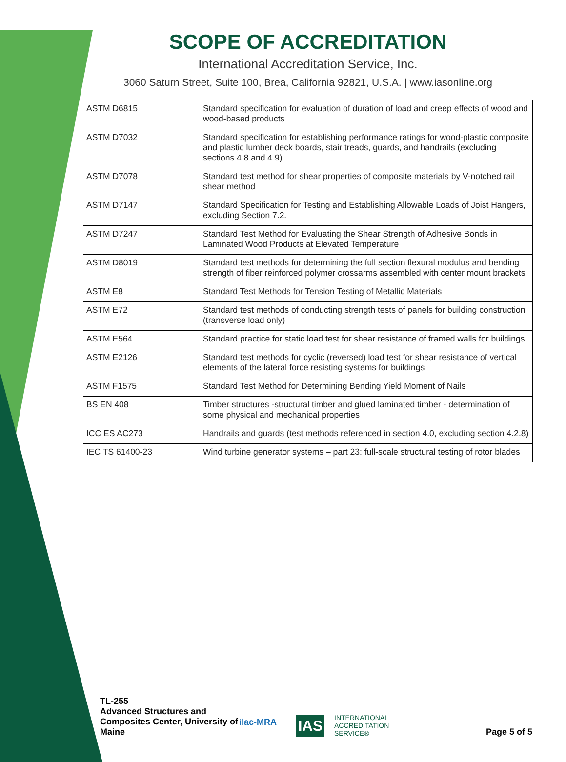SCOPE OF ACCREDITATION
International Accreditation Service, Inc.
3060 Saturn Street, Suite 100, Brea, California 92821, U.S.A. | www.iasonline.org
| ASTM D6815 | Standard specification for evaluation of duration of load and creep effects of wood and wood-based products |
| ASTM D7032 | Standard specification for establishing performance ratings for wood-plastic composite and plastic lumber deck boards, stair treads, guards, and handrails (excluding sections 4.8 and 4.9) |
| ASTM D7078 | Standard test method for shear properties of composite materials by V-notched rail shear method |
| ASTM D7147 | Standard Specification for Testing and Establishing Allowable Loads of Joist Hangers, excluding Section 7.2. |
| ASTM D7247 | Standard Test Method for Evaluating the Shear Strength of Adhesive Bonds in Laminated Wood Products at Elevated Temperature |
| ASTM D8019 | Standard test methods for determining the full section flexural modulus and bending strength of fiber reinforced polymer crossarms assembled with center mount brackets |
| ASTM E8 | Standard Test Methods for Tension Testing of Metallic Materials |
| ASTM E72 | Standard test methods of conducting strength tests of panels for building construction (transverse load only) |
| ASTM E564 | Standard practice for static load test for shear resistance of framed walls for buildings |
| ASTM E2126 | Standard test methods for cyclic (reversed) load test for shear resistance of vertical elements of the lateral force resisting systems for buildings |
| ASTM F1575 | Standard Test Method for Determining Bending Yield Moment of Nails |
| BS EN 408 | Timber structures -structural timber and glued laminated timber - determination of some physical and mechanical properties |
| ICC ES AC273 | Handrails and guards (test methods referenced in section 4.0, excluding section 4.2.8) |
| IEC TS 61400-23 | Wind turbine generator systems – part 23: full-scale structural testing of rotor blades |
TL-255
Advanced Structures and Composites Center, University of Maine
ilac-MRA
IAS
INTERNATIONAL
ACCREDITATION
SERVICE®
Page 5 of 5